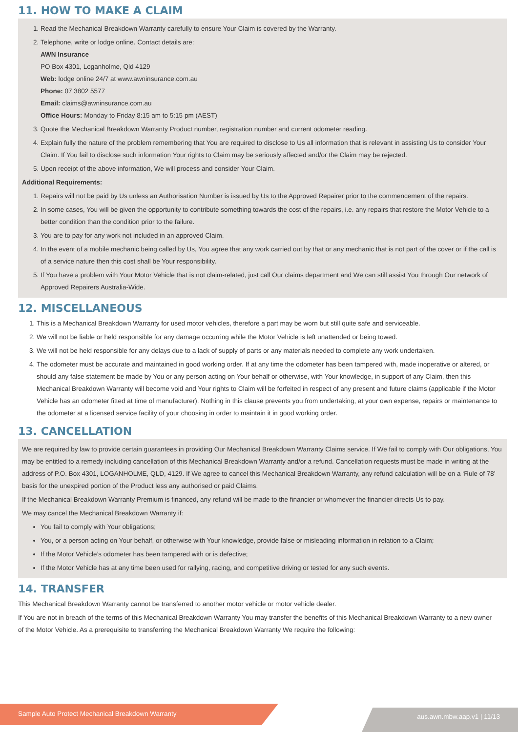11. HOW TO MAKE A CLAIM
1. Read the Mechanical Breakdown Warranty carefully to ensure Your Claim is covered by the Warranty.
2. Telephone, write or lodge online. Contact details are:
AWN Insurance
PO Box 4301, Loganholme, Qld 4129
Web: lodge online 24/7 at www.awninsurance.com.au
Phone: 07 3802 5577
Email: claims@awninsurance.com.au
Office Hours: Monday to Friday 8:15 am to 5:15 pm (AEST)
3. Quote the Mechanical Breakdown Warranty Product number, registration number and current odometer reading.
4. Explain fully the nature of the problem remembering that You are required to disclose to Us all information that is relevant in assisting Us to consider Your Claim. If You fail to disclose such information Your rights to Claim may be seriously affected and/or the Claim may be rejected.
5. Upon receipt of the above information, We will process and consider Your Claim.
Additional Requirements:
1. Repairs will not be paid by Us unless an Authorisation Number is issued by Us to the Approved Repairer prior to the commencement of the repairs.
2. In some cases, You will be given the opportunity to contribute something towards the cost of the repairs, i.e. any repairs that restore the Motor Vehicle to a better condition than the condition prior to the failure.
3. You are to pay for any work not included in an approved Claim.
4. In the event of a mobile mechanic being called by Us, You agree that any work carried out by that or any mechanic that is not part of the cover or if the call is of a service nature then this cost shall be Your responsibility.
5. If You have a problem with Your Motor Vehicle that is not claim-related, just call Our claims department and We can still assist You through Our network of Approved Repairers Australia-Wide.
12. MISCELLANEOUS
1. This is a Mechanical Breakdown Warranty for used motor vehicles, therefore a part may be worn but still quite safe and serviceable.
2. We will not be liable or held responsible for any damage occurring while the Motor Vehicle is left unattended or being towed.
3. We will not be held responsible for any delays due to a lack of supply of parts or any materials needed to complete any work undertaken.
4. The odometer must be accurate and maintained in good working order. If at any time the odometer has been tampered with, made inoperative or altered, or should any false statement be made by You or any person acting on Your behalf or otherwise, with Your knowledge, in support of any Claim, then this Mechanical Breakdown Warranty will become void and Your rights to Claim will be forfeited in respect of any present and future claims (applicable if the Motor Vehicle has an odometer fitted at time of manufacturer). Nothing in this clause prevents you from undertaking, at your own expense, repairs or maintenance to the odometer at a licensed service facility of your choosing in order to maintain it in good working order.
13. CANCELLATION
We are required by law to provide certain guarantees in providing Our Mechanical Breakdown Warranty Claims service. If We fail to comply with Our obligations, You may be entitled to a remedy including cancellation of this Mechanical Breakdown Warranty and/or a refund. Cancellation requests must be made in writing at the address of P.O. Box 4301, LOGANHOLME, QLD, 4129. If We agree to cancel this Mechanical Breakdown Warranty, any refund calculation will be on a ‘Rule of 78’ basis for the unexpired portion of the Product less any authorised or paid Claims.
If the Mechanical Breakdown Warranty Premium is financed, any refund will be made to the financier or whomever the financier directs Us to pay.
We may cancel the Mechanical Breakdown Warranty if:
You fail to comply with Your obligations;
You, or a person acting on Your behalf, or otherwise with Your knowledge, provide false or misleading information in relation to a Claim;
If the Motor Vehicle’s odometer has been tampered with or is defective;
If the Motor Vehicle has at any time been used for rallying, racing, and competitive driving or tested for any such events.
14. TRANSFER
This Mechanical Breakdown Warranty cannot be transferred to another motor vehicle or motor vehicle dealer.
If You are not in breach of the terms of this Mechanical Breakdown Warranty You may transfer the benefits of this Mechanical Breakdown Warranty to a new owner of the Motor Vehicle. As a prerequisite to transferring the Mechanical Breakdown Warranty We require the following:
aus.awn.mbw.aap.v1 | 11/13 Sample Auto Protect Mechanical Breakdown Warranty